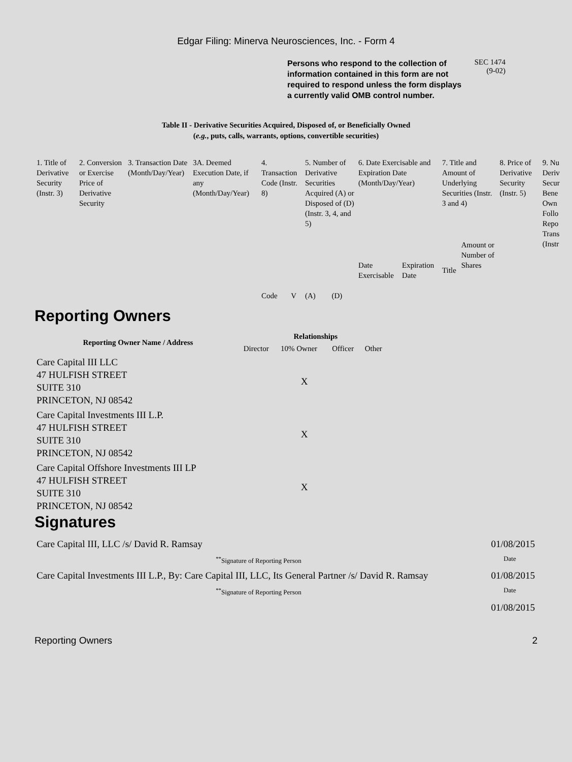Edgar Filing: Minerva Neurosciences, Inc. - Form 4
Persons who respond to the collection of information contained in this form are not required to respond unless the form displays a currently valid OMB control number.
SEC 1474
(9-02)
Table II - Derivative Securities Acquired, Disposed of, or Beneficially Owned
(e.g., puts, calls, warrants, options, convertible securities)
| 1. Title of Derivative Security (Instr. 3) | 2. Conversion or Exercise Price of Derivative Security | 3. Transaction Date (Month/Day/Year) | 3A. Deemed Execution Date, if any (Month/Day/Year) | 4. Transaction Code (Instr. 8) | | 5. Number of Derivative Securities Acquired (A) or Disposed of (D) (Instr. 3, 4, and 5) | | 6. Date Exercisable and Expiration Date (Month/Day/Year) | | 7. Title and Amount of Underlying Securities (Instr. 3 and 4) | | 8. Price of Derivative Security (Instr. 5) | 9. Nu Deriv Secur Bene Own Follo Repo Trans (Instr |
| | | | | Code | V | (A) | (D) | Date Exercisable | Expiration Date | Title | Amount or Number of Shares | | |
Reporting Owners
| Reporting Owner Name / Address | Relationships | | | |
| --- | --- | --- | --- | --- |
| | Director | 10% Owner | Officer | Other |
| Care Capital III LLC 47 HULFISH STREET SUITE 310 PRINCETON, NJ 08542 | | X | | |
| Care Capital Investments III L.P. 47 HULFISH STREET SUITE 310 PRINCETON, NJ 08542 | | X | | |
| Care Capital Offshore Investments III LP 47 HULFISH STREET SUITE 310 PRINCETON, NJ 08542 | | X | | |
Signatures
| Care Capital III, LLC /s/ David R. Ramsay | 01/08/2015 |
| <sup>**</sup> Signature of Reporting Person | Date |
| Care Capital Investments III L.P., By: Care Capital III, LLC, Its General Partner /s/ David R. Ramsay | 01/08/2015 |
| <sup>**</sup> Signature of Reporting Person | Date |
| | 01/08/2015 |
Reporting Owners 2